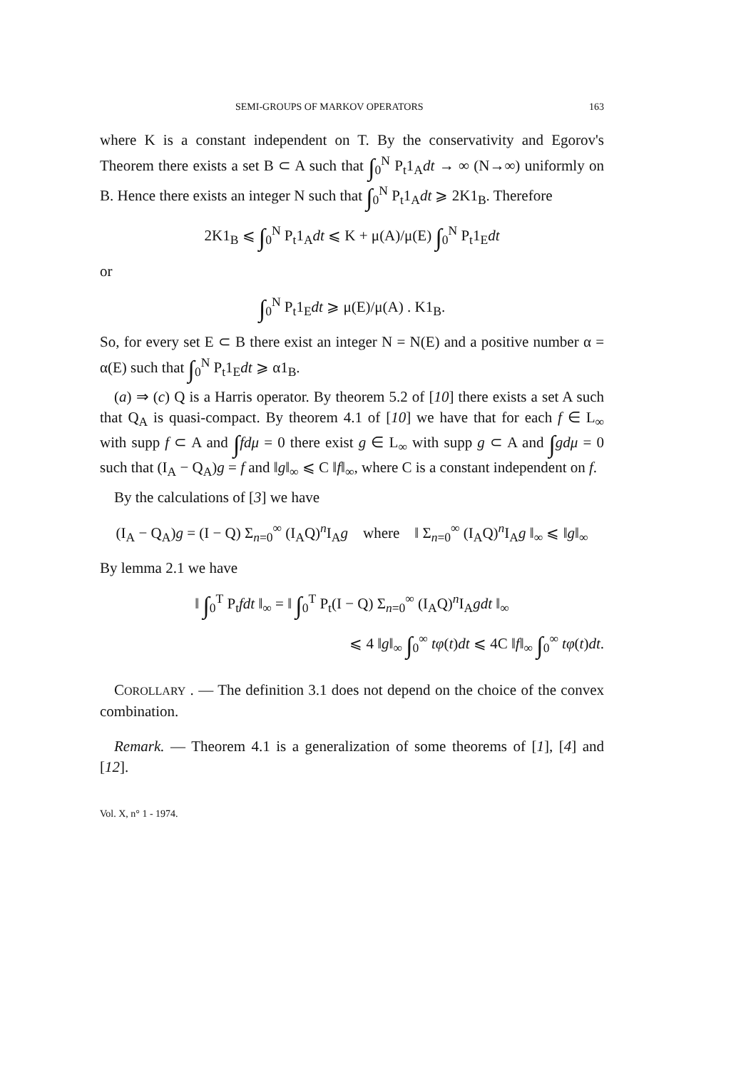SEMI-GROUPS OF MARKOV OPERATORS 163
where K is a constant independent on T. By the conservativity and Egorov's Theorem there exists a set B ⊂ A such that ∫<sub>0</sub><sup>N</sup> P<sub>t</sub>1<sub>A</sub>dt → ∞ (N→∞) uniformly on B. Hence there exists an integer N such that ∫<sub>0</sub><sup>N</sup> P<sub>t</sub>1<sub>A</sub>dt ⩾ 2K1<sub>B</sub>. Therefore
2K1<sub>B</sub> ⩽ ∫<sub>0</sub><sup>N</sup> P<sub>t</sub>1<sub>A</sub>dt ⩽ K + μ(A)/μ(E) ∫<sub>0</sub><sup>N</sup> P<sub>t</sub>1<sub>E</sub>dt
or
∫<sub>0</sub><sup>N</sup> P<sub>t</sub>1<sub>E</sub>dt ⩾ μ(E)/μ(A) . K1<sub>B</sub>.
So, for every set E ⊂ B there exist an integer N = N(E) and a positive number α = α(E) such that ∫<sub>0</sub><sup>N</sup> P<sub>t</sub>1<sub>E</sub>dt ⩾ α1<sub>B</sub>.
(a) ⇒ (c) Q is a Harris operator. By theorem 5.2 of [10] there exists a set A such that Q<sub>A</sub> is quasi-compact. By theorem 4.1 of [10] we have that for each f ∈ L<sub>∞</sub> with supp f ⊂ A and ∫fdμ = 0 there exist g ∈ L<sub>∞</sub> with supp g ⊂ A and ∫gdμ = 0 such that (I<sub>A</sub> − Q<sub>A</sub>)g = f and ‖g‖<sub>∞</sub> ⩽ C ‖f‖<sub>∞</sub>, where C is a constant independent on f.
By the calculations of [3] we have
(I<sub>A</sub> − Q<sub>A</sub>)g = (I − Q) Σ<sub>n=0</sub><sup>∞</sup> (I<sub>A</sub>Q)<sup>n</sup>I<sub>A</sub>g where ‖ Σ<sub>n=0</sub><sup>∞</sup> (I<sub>A</sub>Q)<sup>n</sup>I<sub>A</sub>g ‖<sub>∞</sub> ⩽ ‖g‖<sub>∞</sub>
By lemma 2.1 we have
‖ ∫<sub>0</sub><sup>T</sup> P<sub>t</sub>fdt ‖<sub>∞</sub> = ‖ ∫<sub>0</sub><sup>T</sup> P<sub>t</sub>(I − Q) Σ<sub>n=0</sub><sup>∞</sup> (I<sub>A</sub>Q)<sup>n</sup>I<sub>A</sub>gdt ‖<sub>∞</sub>
⩽ 4 ‖g‖<sub>∞</sub> ∫<sub>0</sub><sup>∞</sup> tφ(t)dt ⩽ 4C ‖f‖<sub>∞</sub> ∫<sub>0</sub><sup>∞</sup> tφ(t)dt.
COROLLARY . — The definition 3.1 does not depend on the choice of the convex combination.
Remark. — Theorem 4.1 is a generalization of some theorems of [1], [4] and [12].
Vol. X, n° 1 - 1974.